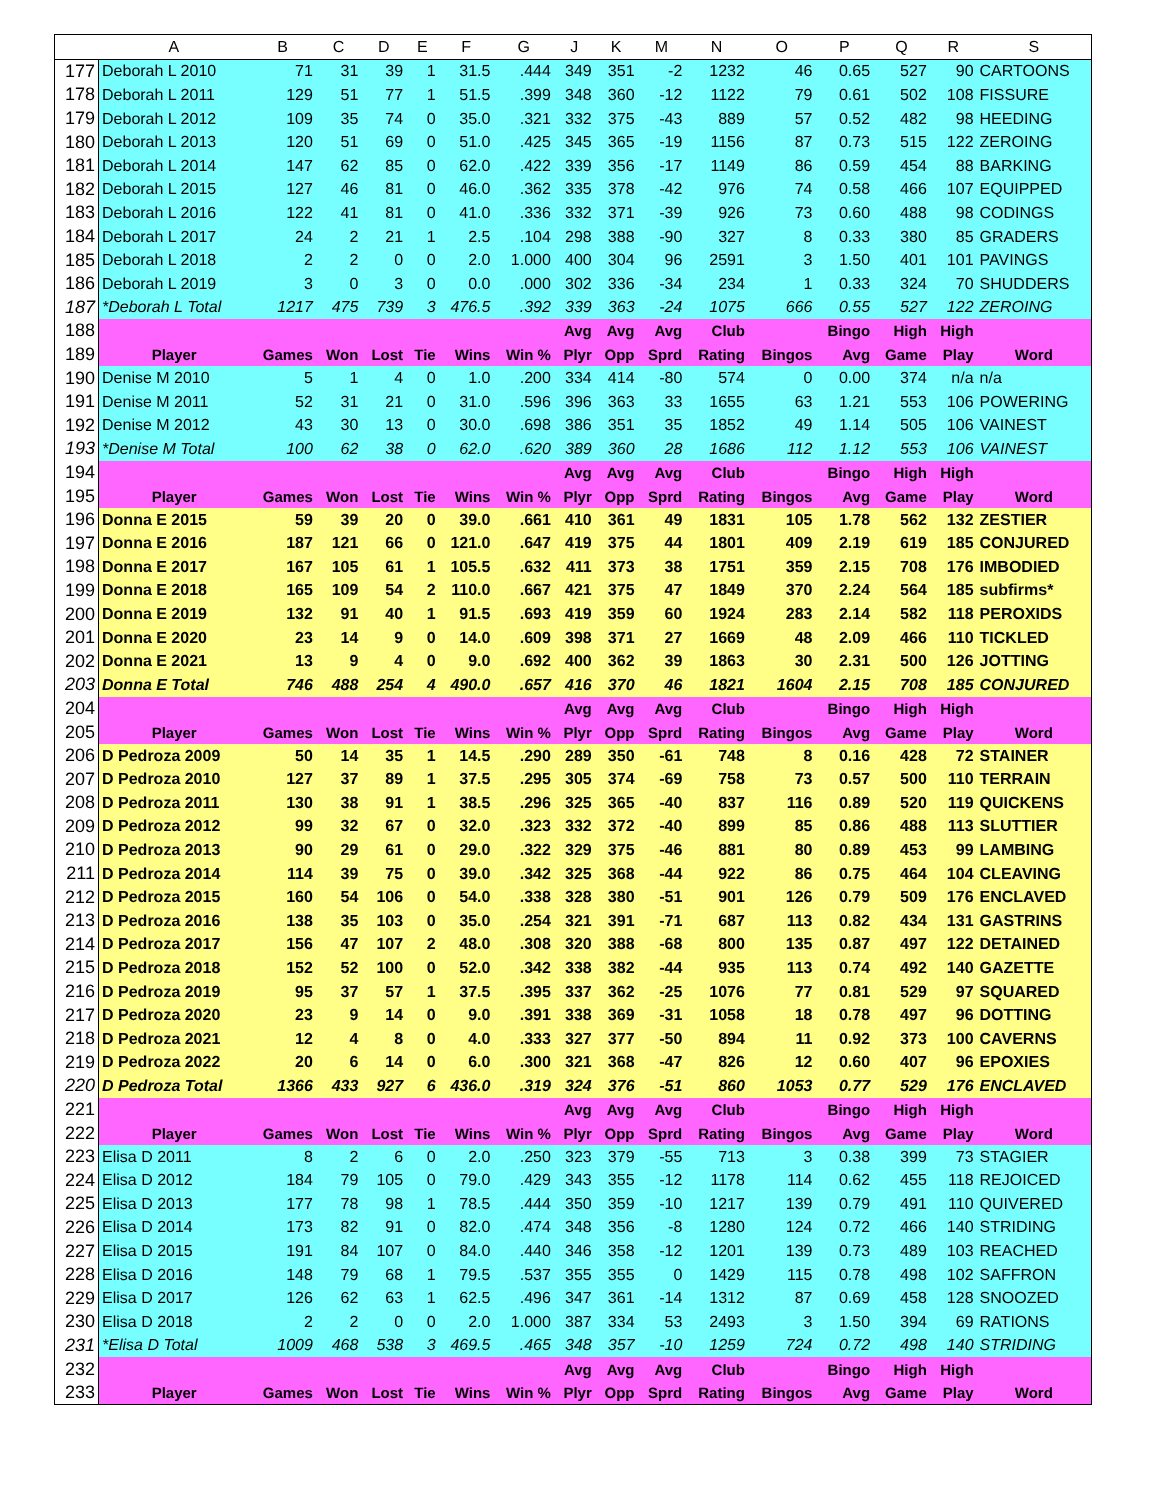| | A | B | C | D | E | F | G | J | K | M | N | O | P | Q | R | S |
| --- | --- | --- | --- | --- | --- | --- | --- | --- | --- | --- | --- | --- | --- | --- | --- | --- |
| 177 | Deborah L 2010 | 71 | 31 | 39 | 1 | 31.5 | .444 | 349 | 351 | -2 | 1232 | 46 | 0.65 | 527 | 90 | CARTOONS |
| 178 | Deborah L 2011 | 129 | 51 | 77 | 1 | 51.5 | .399 | 348 | 360 | -12 | 1122 | 79 | 0.61 | 502 | 108 | FISSURE |
| 179 | Deborah L 2012 | 109 | 35 | 74 | 0 | 35.0 | .321 | 332 | 375 | -43 | 889 | 57 | 0.52 | 482 | 98 | HEEDING |
| 180 | Deborah L 2013 | 120 | 51 | 69 | 0 | 51.0 | .425 | 345 | 365 | -19 | 1156 | 87 | 0.73 | 515 | 122 | ZEROING |
| 181 | Deborah L 2014 | 147 | 62 | 85 | 0 | 62.0 | .422 | 339 | 356 | -17 | 1149 | 86 | 0.59 | 454 | 88 | BARKING |
| 182 | Deborah L 2015 | 127 | 46 | 81 | 0 | 46.0 | .362 | 335 | 378 | -42 | 976 | 74 | 0.58 | 466 | 107 | EQUIPPED |
| 183 | Deborah L 2016 | 122 | 41 | 81 | 0 | 41.0 | .336 | 332 | 371 | -39 | 926 | 73 | 0.60 | 488 | 98 | CODINGS |
| 184 | Deborah L 2017 | 24 | 2 | 21 | 1 | 2.5 | .104 | 298 | 388 | -90 | 327 | 8 | 0.33 | 380 | 85 | GRADERS |
| 185 | Deborah L 2018 | 2 | 2 | 0 | 0 | 2.0 | 1.000 | 400 | 304 | 96 | 2591 | 3 | 1.50 | 401 | 101 | PAVINGS |
| 186 | Deborah L 2019 | 3 | 0 | 3 | 0 | 0.0 | .000 | 302 | 336 | -34 | 234 | 1 | 0.33 | 324 | 70 | SHUDDERS |
| 187 | *Deborah L Total | 1217 | 475 | 739 | 3 | 476.5 | .392 | 339 | 363 | -24 | 1075 | 666 | 0.55 | 527 | 122 | ZEROING |
| 188 | | | | | | | | Avg | Avg | Avg | Club | | Bingo | High | High | |
| 189 | Player | Games | Won | Lost | Tie | Wins | Win % | Plyr | Opp | Sprd | Rating | Bingos | Avg | Game | Play | Word |
| 190 | Denise M 2010 | 5 | 1 | 4 | 0 | 1.0 | .200 | 334 | 414 | -80 | 574 | 0 | 0.00 | 374 | n/a | n/a |
| 191 | Denise M 2011 | 52 | 31 | 21 | 0 | 31.0 | .596 | 396 | 363 | 33 | 1655 | 63 | 1.21 | 553 | 106 | POWERING |
| 192 | Denise M 2012 | 43 | 30 | 13 | 0 | 30.0 | .698 | 386 | 351 | 35 | 1852 | 49 | 1.14 | 505 | 106 | VAINEST |
| 193 | *Denise M Total | 100 | 62 | 38 | 0 | 62.0 | .620 | 389 | 360 | 28 | 1686 | 112 | 1.12 | 553 | 106 | VAINEST |
| 194 | | | | | | | | Avg | Avg | Avg | Club | | Bingo | High | High | |
| 195 | Player | Games | Won | Lost | Tie | Wins | Win % | Plyr | Opp | Sprd | Rating | Bingos | Avg | Game | Play | Word |
| 196 | Donna E 2015 | 59 | 39 | 20 | 0 | 39.0 | .661 | 410 | 361 | 49 | 1831 | 105 | 1.78 | 562 | 132 | ZESTIER |
| 197 | Donna E 2016 | 187 | 121 | 66 | 0 | 121.0 | .647 | 419 | 375 | 44 | 1801 | 409 | 2.19 | 619 | 185 | CONJURED |
| 198 | Donna E 2017 | 167 | 105 | 61 | 1 | 105.5 | .632 | 411 | 373 | 38 | 1751 | 359 | 2.15 | 708 | 176 | IMBODIED |
| 199 | Donna E 2018 | 165 | 109 | 54 | 2 | 110.0 | .667 | 421 | 375 | 47 | 1849 | 370 | 2.24 | 564 | 185 | subfirms* |
| 200 | Donna E 2019 | 132 | 91 | 40 | 1 | 91.5 | .693 | 419 | 359 | 60 | 1924 | 283 | 2.14 | 582 | 118 | PEROXIDS |
| 201 | Donna E 2020 | 23 | 14 | 9 | 0 | 14.0 | .609 | 398 | 371 | 27 | 1669 | 48 | 2.09 | 466 | 110 | TICKLED |
| 202 | Donna E 2021 | 13 | 9 | 4 | 0 | 9.0 | .692 | 400 | 362 | 39 | 1863 | 30 | 2.31 | 500 | 126 | JOTTING |
| 203 | Donna E Total | 746 | 488 | 254 | 4 | 490.0 | .657 | 416 | 370 | 46 | 1821 | 1604 | 2.15 | 708 | 185 | CONJURED |
| 204 | | | | | | | | Avg | Avg | Avg | Club | | Bingo | High | High | |
| 205 | Player | Games | Won | Lost | Tie | Wins | Win % | Plyr | Opp | Sprd | Rating | Bingos | Avg | Game | Play | Word |
| 206 | D Pedroza 2009 | 50 | 14 | 35 | 1 | 14.5 | .290 | 289 | 350 | -61 | 748 | 8 | 0.16 | 428 | 72 | STAINER |
| 207 | D Pedroza 2010 | 127 | 37 | 89 | 1 | 37.5 | .295 | 305 | 374 | -69 | 758 | 73 | 0.57 | 500 | 110 | TERRAIN |
| 208 | D Pedroza 2011 | 130 | 38 | 91 | 1 | 38.5 | .296 | 325 | 365 | -40 | 837 | 116 | 0.89 | 520 | 119 | QUICKENS |
| 209 | D Pedroza 2012 | 99 | 32 | 67 | 0 | 32.0 | .323 | 332 | 372 | -40 | 899 | 85 | 0.86 | 488 | 113 | SLUTTIER |
| 210 | D Pedroza 2013 | 90 | 29 | 61 | 0 | 29.0 | .322 | 329 | 375 | -46 | 881 | 80 | 0.89 | 453 | 99 | LAMBING |
| 211 | D Pedroza 2014 | 114 | 39 | 75 | 0 | 39.0 | .342 | 325 | 368 | -44 | 922 | 86 | 0.75 | 464 | 104 | CLEAVING |
| 212 | D Pedroza 2015 | 160 | 54 | 106 | 0 | 54.0 | .338 | 328 | 380 | -51 | 901 | 126 | 0.79 | 509 | 176 | ENCLAVED |
| 213 | D Pedroza 2016 | 138 | 35 | 103 | 0 | 35.0 | .254 | 321 | 391 | -71 | 687 | 113 | 0.82 | 434 | 131 | GASTRINS |
| 214 | D Pedroza 2017 | 156 | 47 | 107 | 2 | 48.0 | .308 | 320 | 388 | -68 | 800 | 135 | 0.87 | 497 | 122 | DETAINED |
| 215 | D Pedroza 2018 | 152 | 52 | 100 | 0 | 52.0 | .342 | 338 | 382 | -44 | 935 | 113 | 0.74 | 492 | 140 | GAZETTE |
| 216 | D Pedroza 2019 | 95 | 37 | 57 | 1 | 37.5 | .395 | 337 | 362 | -25 | 1076 | 77 | 0.81 | 529 | 97 | SQUARED |
| 217 | D Pedroza 2020 | 23 | 9 | 14 | 0 | 9.0 | .391 | 338 | 369 | -31 | 1058 | 18 | 0.78 | 497 | 96 | DOTTING |
| 218 | D Pedroza 2021 | 12 | 4 | 8 | 0 | 4.0 | .333 | 327 | 377 | -50 | 894 | 11 | 0.92 | 373 | 100 | CAVERNS |
| 219 | D Pedroza 2022 | 20 | 6 | 14 | 0 | 6.0 | .300 | 321 | 368 | -47 | 826 | 12 | 0.60 | 407 | 96 | EPOXIES |
| 220 | D Pedroza Total | 1366 | 433 | 927 | 6 | 436.0 | .319 | 324 | 376 | -51 | 860 | 1053 | 0.77 | 529 | 176 | ENCLAVED |
| 221 | | | | | | | | Avg | Avg | Avg | Club | | Bingo | High | High | |
| 222 | Player | Games | Won | Lost | Tie | Wins | Win % | Plyr | Opp | Sprd | Rating | Bingos | Avg | Game | Play | Word |
| 223 | Elisa D 2011 | 8 | 2 | 6 | 0 | 2.0 | .250 | 323 | 379 | -55 | 713 | 3 | 0.38 | 399 | 73 | STAGIER |
| 224 | Elisa D 2012 | 184 | 79 | 105 | 0 | 79.0 | .429 | 343 | 355 | -12 | 1178 | 114 | 0.62 | 455 | 118 | REJOICED |
| 225 | Elisa D 2013 | 177 | 78 | 98 | 1 | 78.5 | .444 | 350 | 359 | -10 | 1217 | 139 | 0.79 | 491 | 110 | QUIVERED |
| 226 | Elisa D 2014 | 173 | 82 | 91 | 0 | 82.0 | .474 | 348 | 356 | -8 | 1280 | 124 | 0.72 | 466 | 140 | STRIDING |
| 227 | Elisa D 2015 | 191 | 84 | 107 | 0 | 84.0 | .440 | 346 | 358 | -12 | 1201 | 139 | 0.73 | 489 | 103 | REACHED |
| 228 | Elisa D 2016 | 148 | 79 | 68 | 1 | 79.5 | .537 | 355 | 355 | 0 | 1429 | 115 | 0.78 | 498 | 102 | SAFFRON |
| 229 | Elisa D 2017 | 126 | 62 | 63 | 1 | 62.5 | .496 | 347 | 361 | -14 | 1312 | 87 | 0.69 | 458 | 128 | SNOOZED |
| 230 | Elisa D 2018 | 2 | 2 | 0 | 0 | 2.0 | 1.000 | 387 | 334 | 53 | 2493 | 3 | 1.50 | 394 | 69 | RATIONS |
| 231 | *Elisa D Total | 1009 | 468 | 538 | 3 | 469.5 | .465 | 348 | 357 | -10 | 1259 | 724 | 0.72 | 498 | 140 | STRIDING |
| 232 | | | | | | | | Avg | Avg | Avg | Club | | Bingo | High | High | |
| 233 | Player | Games | Won | Lost | Tie | Wins | Win % | Plyr | Opp | Sprd | Rating | Bingos | Avg | Game | Play | Word |